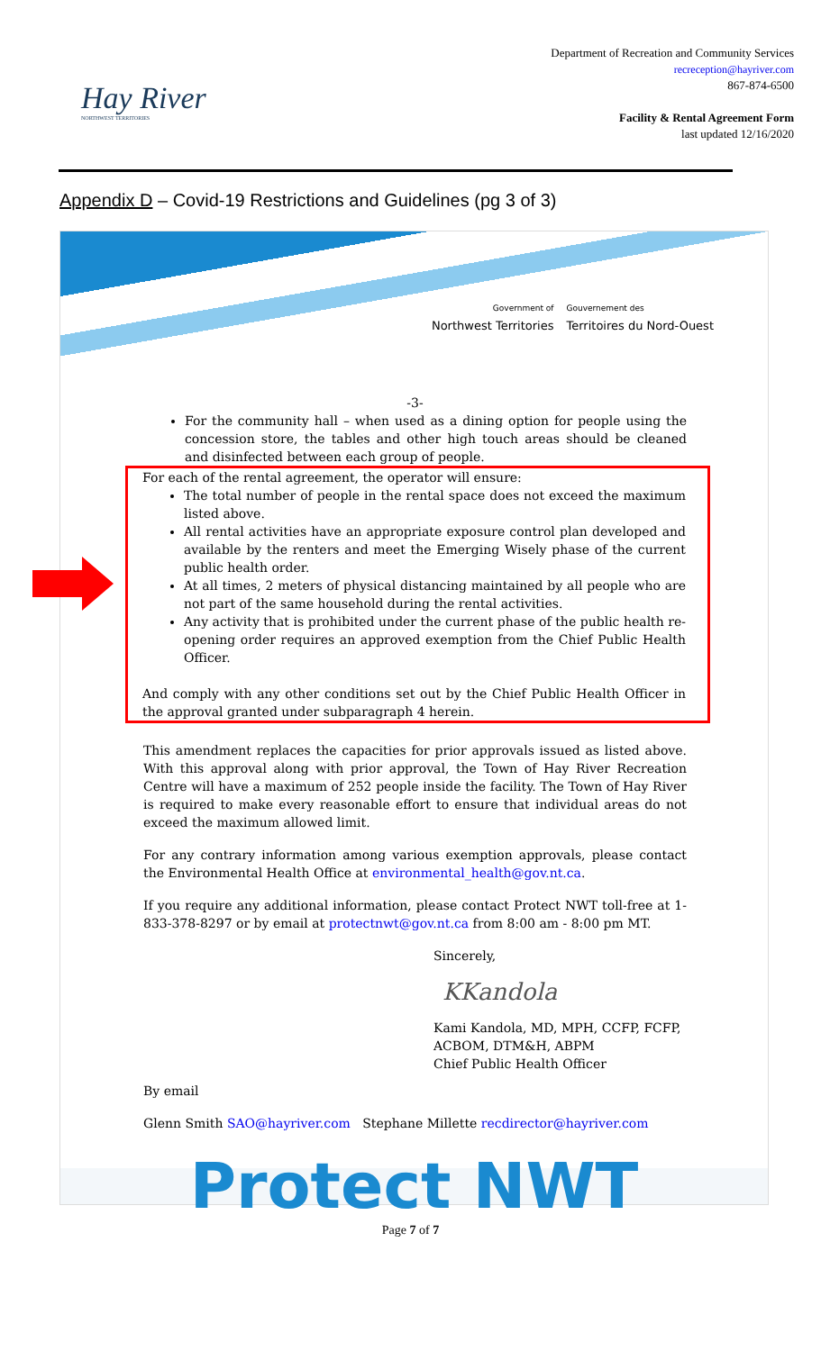Hay River
NORTHWEST TERRITORIES
Department of Recreation and Community Services
recreception@hayriver.com
867-874-6500
Facility & Rental Agreement Form
last updated 12/16/2020
Appendix D – Covid-19 Restrictions and Guidelines (pg 3 of 3)
Government of
Northwest Territories
Gouvernement des
Territoires du Nord-Ouest
-3-
For the community hall – when used as a dining option for people using the concession store, the tables and other high touch areas should be cleaned and disinfected between each group of people.
For each of the rental agreement, the operator will ensure:
The total number of people in the rental space does not exceed the maximum listed above.
All rental activities have an appropriate exposure control plan developed and available by the renters and meet the Emerging Wisely phase of the current public health order.
At all times, 2 meters of physical distancing maintained by all people who are not part of the same household during the rental activities.
Any activity that is prohibited under the current phase of the public health re-opening order requires an approved exemption from the Chief Public Health Officer.
And comply with any other conditions set out by the Chief Public Health Officer in the approval granted under subparagraph 4 herein.
This amendment replaces the capacities for prior approvals issued as listed above. With this approval along with prior approval, the Town of Hay River Recreation Centre will have a maximum of 252 people inside the facility. The Town of Hay River is required to make every reasonable effort to ensure that individual areas do not exceed the maximum allowed limit.
For any contrary information among various exemption approvals, please contact the Environmental Health Office at environmental_health@gov.nt.ca.
If you require any additional information, please contact Protect NWT toll-free at 1-833-378-8297 or by email at protectnwt@gov.nt.ca from 8:00 am - 8:00 pm MT.
Sincerely,
KKandola
Kami Kandola, MD, MPH, CCFP, FCFP,
ACBOM, DTM&H, ABPM
Chief Public Health Officer
By email
Glenn Smith SAO@hayriver.com Stephane Millette recdirector@hayriver.com
Protect NWT
Page 7 of 7